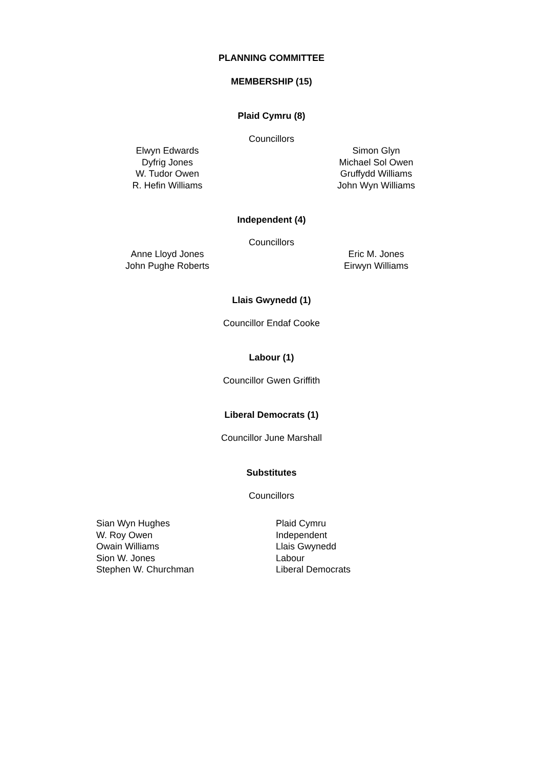PLANNING COMMITTEE
MEMBERSHIP (15)
Plaid Cymru (8)
Councillors
Elwyn Edwards
Dyfrig Jones
W. Tudor Owen
R. Hefin Williams
Simon Glyn
Michael Sol Owen
Gruffydd Williams
John Wyn Williams
Independent (4)
Councillors
Anne Lloyd Jones
John Pughe Roberts
Eric M. Jones
Eirwyn Williams
Llais Gwynedd (1)
Councillor Endaf Cooke
Labour (1)
Councillor Gwen Griffith
Liberal Democrats (1)
Councillor June Marshall
Substitutes
Councillors
Sian Wyn Hughes
W. Roy Owen
Owain Williams
Sion W. Jones
Stephen W. Churchman
Plaid Cymru
Independent
Llais Gwynedd
Labour
Liberal Democrats